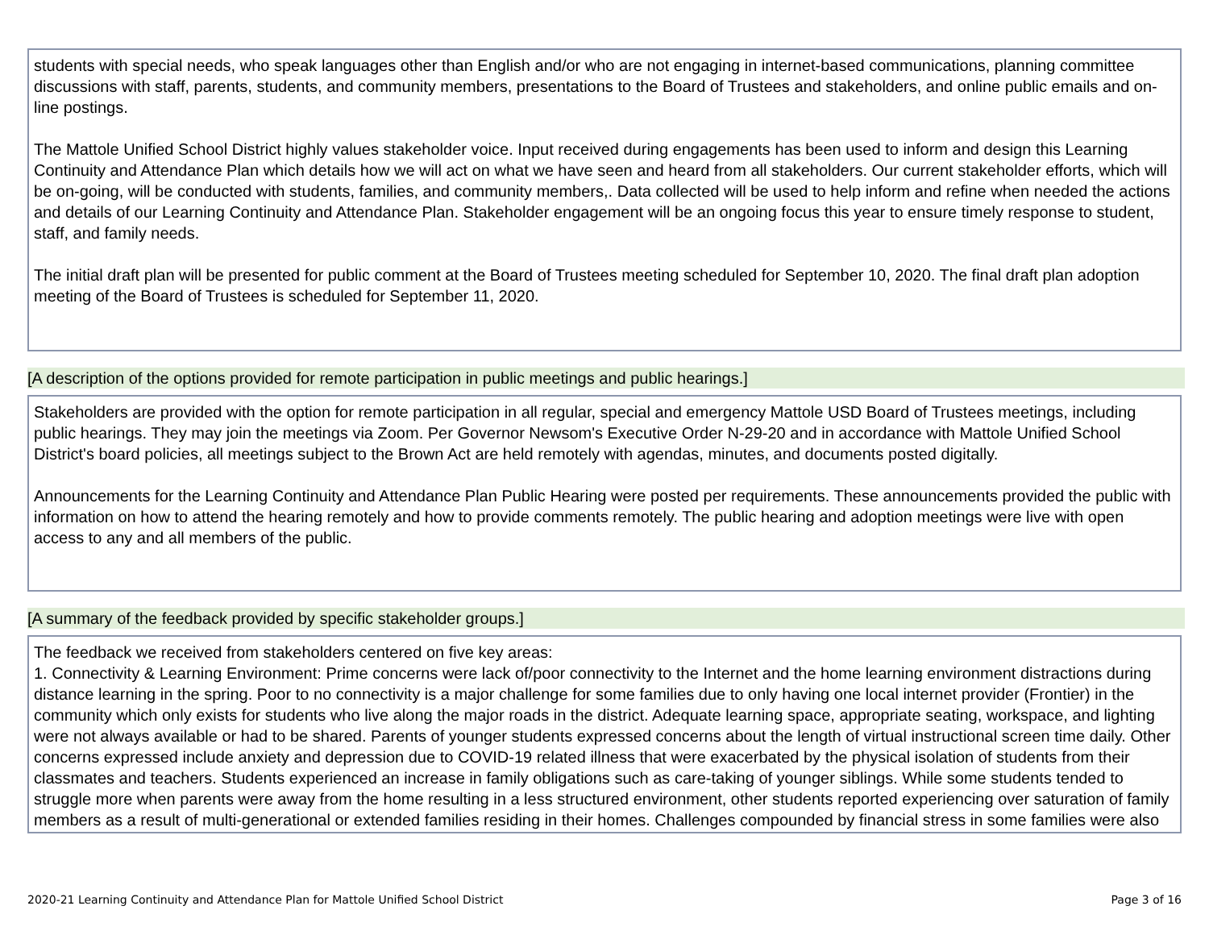students with special needs, who speak languages other than English and/or who are not engaging in internet-based communications, planning committee discussions with staff, parents, students, and community members, presentations to the Board of Trustees and stakeholders, and online public emails and on-line postings.
The Mattole Unified School District highly values stakeholder voice. Input received during engagements has been used to inform and design this Learning Continuity and Attendance Plan which details how we will act on what we have seen and heard from all stakeholders. Our current stakeholder efforts, which will be on-going, will be conducted with students, families, and community members,. Data collected will be used to help inform and refine when needed the actions and details of our Learning Continuity and Attendance Plan. Stakeholder engagement will be an ongoing focus this year to ensure timely response to student, staff, and family needs.
The initial draft plan will be presented for public comment at the Board of Trustees meeting scheduled for September 10, 2020. The final draft plan adoption meeting of the Board of Trustees is scheduled for September 11, 2020.
[A description of the options provided for remote participation in public meetings and public hearings.]
Stakeholders are provided with the option for remote participation in all regular, special and emergency Mattole USD Board of Trustees meetings, including public hearings. They may join the meetings via Zoom. Per Governor Newsom's Executive Order N-29-20 and in accordance with Mattole Unified School District's board policies, all meetings subject to the Brown Act are held remotely with agendas, minutes, and documents posted digitally.
Announcements for the Learning Continuity and Attendance Plan Public Hearing were posted per requirements. These announcements provided the public with information on how to attend the hearing remotely and how to provide comments remotely. The public hearing and adoption meetings were live with open access to any and all members of the public.
[A summary of the feedback provided by specific stakeholder groups.]
The feedback we received from stakeholders centered on five key areas:
1. Connectivity & Learning Environment: Prime concerns were lack of/poor connectivity to the Internet and the home learning environment distractions during distance learning in the spring. Poor to no connectivity is a major challenge for some families due to only having one local internet provider (Frontier) in the community which only exists for students who live along the major roads in the district. Adequate learning space, appropriate seating, workspace, and lighting were not always available or had to be shared. Parents of younger students expressed concerns about the length of virtual instructional screen time daily. Other concerns expressed include anxiety and depression due to COVID-19 related illness that were exacerbated by the physical isolation of students from their classmates and teachers. Students experienced an increase in family obligations such as care-taking of younger siblings. While some students tended to struggle more when parents were away from the home resulting in a less structured environment, other students reported experiencing over saturation of family members as a result of multi-generational or extended families residing in their homes. Challenges compounded by financial stress in some families were also
2020-21 Learning Continuity and Attendance Plan for Mattole Unified School District Page 3 of 16